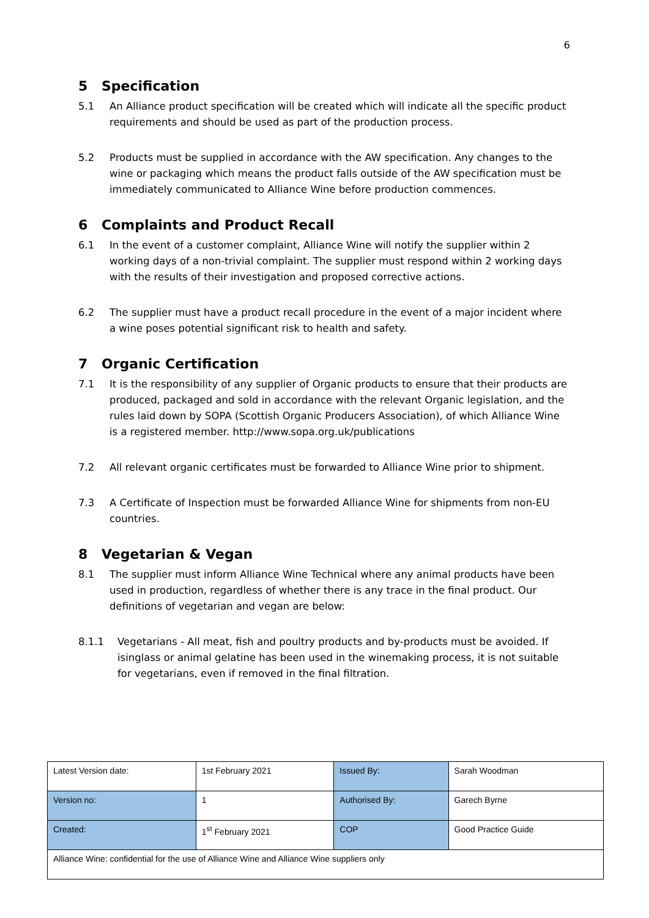6
5 Specification
5.1 An Alliance product specification will be created which will indicate all the specific product requirements and should be used as part of the production process.
5.2 Products must be supplied in accordance with the AW specification. Any changes to the wine or packaging which means the product falls outside of the AW specification must be immediately communicated to Alliance Wine before production commences.
6 Complaints and Product Recall
6.1 In the event of a customer complaint, Alliance Wine will notify the supplier within 2 working days of a non-trivial complaint. The supplier must respond within 2 working days with the results of their investigation and proposed corrective actions.
6.2 The supplier must have a product recall procedure in the event of a major incident where a wine poses potential significant risk to health and safety.
7 Organic Certification
7.1 It is the responsibility of any supplier of Organic products to ensure that their products are produced, packaged and sold in accordance with the relevant Organic legislation, and the rules laid down by SOPA (Scottish Organic Producers Association), of which Alliance Wine is a registered member. http://www.sopa.org.uk/publications
7.2 All relevant organic certificates must be forwarded to Alliance Wine prior to shipment.
7.3 A Certificate of Inspection must be forwarded Alliance Wine for shipments from non-EU countries.
8 Vegetarian & Vegan
8.1 The supplier must inform Alliance Wine Technical where any animal products have been used in production, regardless of whether there is any trace in the final product. Our definitions of vegetarian and vegan are below:
8.1.1 Vegetarians - All meat, fish and poultry products and by-products must be avoided. If isinglass or animal gelatine has been used in the winemaking process, it is not suitable for vegetarians, even if removed in the final filtration.
| Latest Version date: | 1st February 2021 | Issued By: | Sarah Woodman |
| Version no: | 1 | Authorised By: | Garech Byrne |
| Created: | 1<sup>st</sup> February 2021 | COP | Good Practice Guide |
| Alliance Wine: confidential for the use of Alliance Wine and Alliance Wine suppliers only | | | |